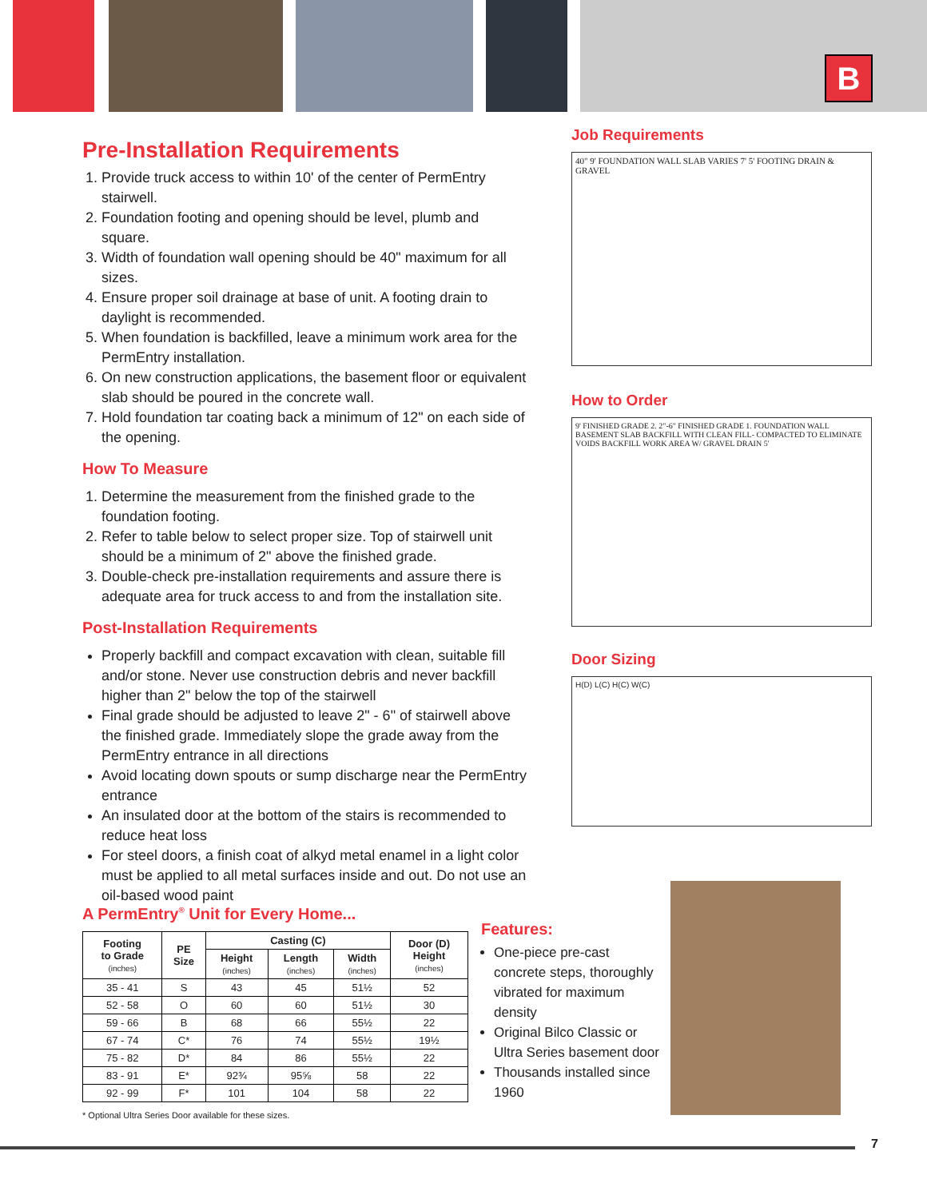B
Pre-Installation Requirements
1. Provide truck access to within 10' of the center of PermEntry stairwell.
2. Foundation footing and opening should be level, plumb and square.
3. Width of foundation wall opening should be 40" maximum for all sizes.
4. Ensure proper soil drainage at base of unit. A footing drain to daylight is recommended.
5. When foundation is backfilled, leave a minimum work area for the PermEntry installation.
6. On new construction applications, the basement floor or equivalent slab should be poured in the concrete wall.
7. Hold foundation tar coating back a minimum of 12" on each side of the opening.
How To Measure
1. Determine the measurement from the finished grade to the foundation footing.
2. Refer to table below to select proper size. Top of stairwell unit should be a minimum of 2" above the finished grade.
3. Double-check pre-installation requirements and assure there is adequate area for truck access to and from the installation site.
Post-Installation Requirements
Properly backfill and compact excavation with clean, suitable fill and/or stone. Never use construction debris and never backfill higher than 2" below the top of the stairwell
Final grade should be adjusted to leave 2" - 6" of stairwell above the finished grade. Immediately slope the grade away from the PermEntry entrance in all directions
Avoid locating down spouts or sump discharge near the PermEntry entrance
An insulated door at the bottom of the stairs is recommended to reduce heat loss
For steel doors, a finish coat of alkyd metal enamel in a light color must be applied to all metal surfaces inside and out. Do not use an oil-based wood paint
Job Requirements
40" 9' FOUNDATION WALL SLAB VARIES 7' 5' FOOTING DRAIN & GRAVEL
How to Order
9' FINISHED GRADE 2. 2"-6" FINISHED GRADE 1. FOUNDATION WALL BASEMENT SLAB BACKFILL WITH CLEAN FILL- COMPACTED TO ELIMINATE VOIDS BACKFILL WORK AREA W/ GRAVEL DRAIN 5'
Door Sizing
H(D) L(C) H(C) W(C)
A PermEntry<sup>®</sup> Unit for Every Home...
| Footing to Grade (inches) | PE Size | Casting (C) | | | Door (D) Height (inches) |
| --- | --- | --- | --- | --- | --- |
| | | Height (inches) | Length (inches) | Width (inches) | |
| 35 - 41 | S | 43 | 45 | 51½ | 52 |
| 52 - 58 | O | 60 | 60 | 51½ | 30 |
| 59 - 66 | B | 68 | 66 | 55½ | 22 |
| 67 - 74 | C* | 76 | 74 | 55½ | 19½ |
| 75 - 82 | D* | 84 | 86 | 55½ | 22 |
| 83 - 91 | E* | 92¾ | 95⅝ | 58 | 22 |
| 92 - 99 | F* | 101 | 104 | 58 | 22 |
* Optional Ultra Series Door available for these sizes.
Features:
One-piece pre-cast concrete steps, thoroughly vibrated for maximum density
Original Bilco Classic or Ultra Series basement door
Thousands installed since 1960
7